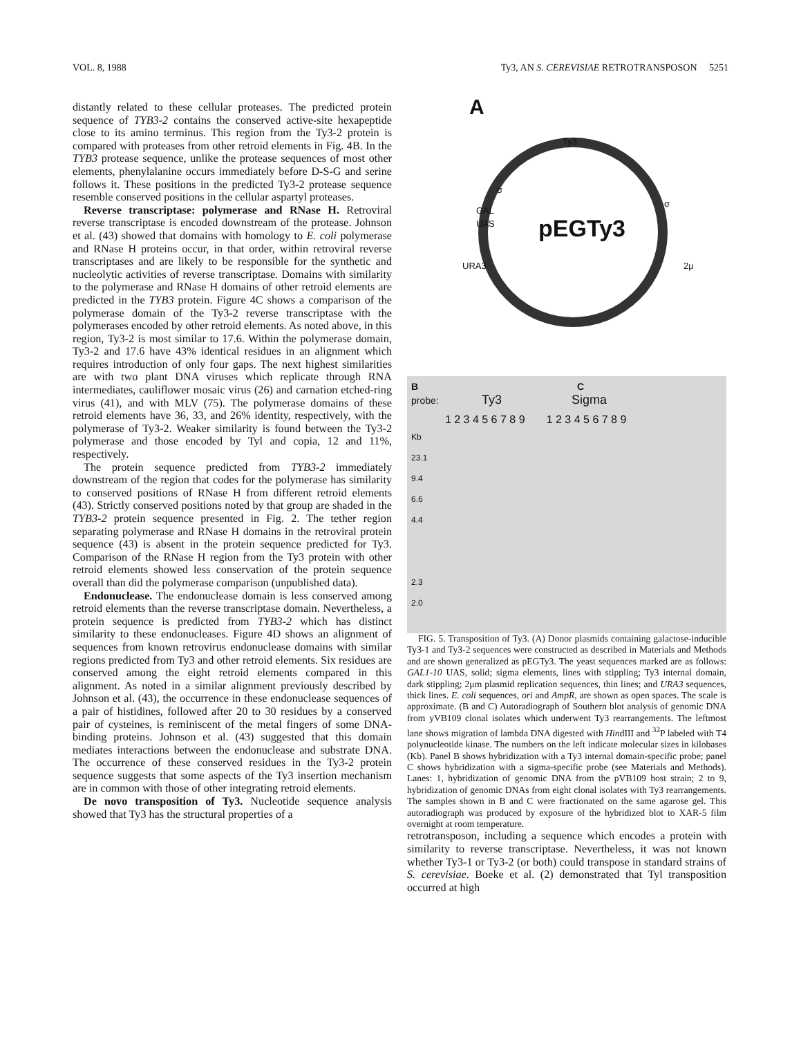VOL. 8, 1988 Ty3, AN S. CEREVISIAE RETROTRANSPOSON 5251
distantly related to these cellular proteases. The predicted protein sequence of TYB3-2 contains the conserved active-site hexapeptide close to its amino terminus. This region from the Ty3-2 protein is compared with proteases from other retroid elements in Fig. 4B. In the TYB3 protease sequence, unlike the protease sequences of most other elements, phenylalanine occurs immediately before D-S-G and serine follows it. These positions in the predicted Ty3-2 protease sequence resemble conserved positions in the cellular aspartyl proteases.
Reverse transcriptase: polymerase and RNase H. Retroviral reverse transcriptase is encoded downstream of the protease. Johnson et al. (43) showed that domains with homology to E. coli polymerase and RNase H proteins occur, in that order, within retroviral reverse transcriptases and are likely to be responsible for the synthetic and nucleolytic activities of reverse transcriptase. Domains with similarity to the polymerase and RNase H domains of other retroid elements are predicted in the TYB3 protein. Figure 4C shows a comparison of the polymerase domain of the Ty3-2 reverse transcriptase with the polymerases encoded by other retroid elements. As noted above, in this region, Ty3-2 is most similar to 17.6. Within the polymerase domain, Ty3-2 and 17.6 have 43% identical residues in an alignment which requires introduction of only four gaps. The next highest similarities are with two plant DNA viruses which replicate through RNA intermediates, cauliflower mosaic virus (26) and carnation etched-ring virus (41), and with MLV (75). The polymerase domains of these retroid elements have 36, 33, and 26% identity, respectively, with the polymerase of Ty3-2. Weaker similarity is found between the Ty3-2 polymerase and those encoded by Tyl and copia, 12 and 11%, respectively.
The protein sequence predicted from TYB3-2 immediately downstream of the region that codes for the polymerase has similarity to conserved positions of RNase H from different retroid elements (43). Strictly conserved positions noted by that group are shaded in the TYB3-2 protein sequence presented in Fig. 2. The tether region separating polymerase and RNase H domains in the retroviral protein sequence (43) is absent in the protein sequence predicted for Ty3. Comparison of the RNase H region from the Ty3 protein with other retroid elements showed less conservation of the protein sequence overall than did the polymerase comparison (unpublished data).
Endonuclease. The endonuclease domain is less conserved among retroid elements than the reverse transcriptase domain. Nevertheless, a protein sequence is predicted from TYB3-2 which has distinct similarity to these endonucleases. Figure 4D shows an alignment of sequences from known retrovirus endonuclease domains with similar regions predicted from Ty3 and other retroid elements. Six residues are conserved among the eight retroid elements compared in this alignment. As noted in a similar alignment previously described by Johnson et al. (43), the occurrence in these endonuclease sequences of a pair of histidines, followed after 20 to 30 residues by a conserved pair of cysteines, is reminiscent of the metal fingers of some DNA-binding proteins. Johnson et al. (43) suggested that this domain mediates interactions between the endonuclease and substrate DNA. The occurrence of these conserved residues in the Ty3-2 protein sequence suggests that some aspects of the Ty3 insertion mechanism are in common with those of other integrating retroid elements.
De novo transposition of Ty3. Nucleotide sequence analysis showed that Ty3 has the structural properties of a
A
Ty3
pEGTy3
GAL
UAS
URA3 2μ
σ
σ
B C
probe: Ty3 Sigma
1 2 3 4 5 6 7 8 9 1 2 3 4 5 6 7 8 9
Kb
23.1
9.4
6.6
4.4
2.3
2.0
FIG. 5. Transposition of Ty3. (A) Donor plasmids containing galactose-inducible Ty3-1 and Ty3-2 sequences were constructed as described in Materials and Methods and are shown generalized as pEGTy3. The yeast sequences marked are as follows: GAL1-10 UAS, solid; sigma elements, lines with stippling; Ty3 internal domain, dark stippling; 2μm plasmid replication sequences, thin lines; and URA3 sequences, thick lines. E. coli sequences, ori and AmpR, are shown as open spaces. The scale is approximate. (B and C) Autoradiograph of Southern blot analysis of genomic DNA from yVB109 clonal isolates which underwent Ty3 rearrangements. The leftmost lane shows migration of lambda DNA digested with HindIII and <sup>32</sup>P labeled with T4 polynucleotide kinase. The numbers on the left indicate molecular sizes in kilobases (Kb). Panel B shows hybridization with a Ty3 internal domain-specific probe; panel C shows hybridization with a sigma-specific probe (see Materials and Methods). Lanes: 1, hybridization of genomic DNA from the pVB109 host strain; 2 to 9, hybridization of genomic DNAs from eight clonal isolates with Ty3 rearrangements. The samples shown in B and C were fractionated on the same agarose gel. This autoradiograph was produced by exposure of the hybridized blot to XAR-5 film overnight at room temperature.
retrotransposon, including a sequence which encodes a protein with similarity to reverse transcriptase. Nevertheless, it was not known whether Ty3-1 or Ty3-2 (or both) could transpose in standard strains of S. cerevisiae. Boeke et al. (2) demonstrated that Tyl transposition occurred at high